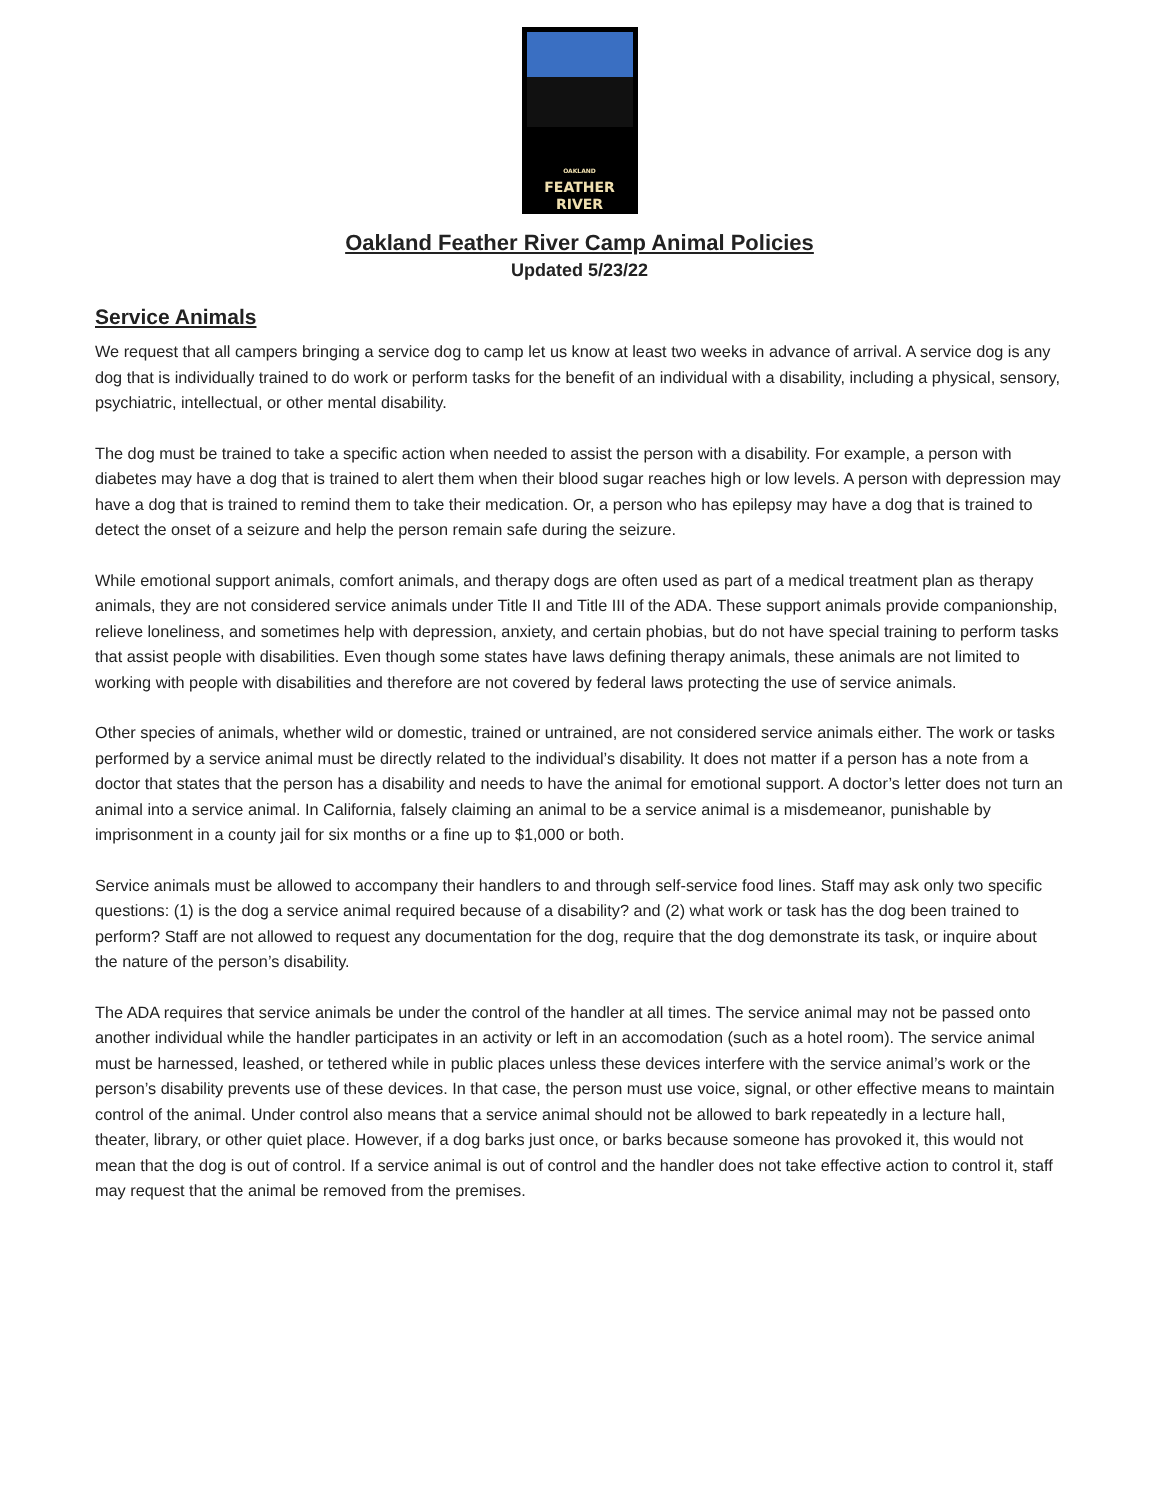OAKLAND
FEATHER
RIVER
Oakland Feather River Camp Animal Policies
Updated 5/23/22
Service Animals
We request that all campers bringing a service dog to camp let us know at least two weeks in advance of arrival. A service dog is any dog that is individually trained to do work or perform tasks for the benefit of an individual with a disability, including a physical, sensory, psychiatric, intellectual, or other mental disability.
The dog must be trained to take a specific action when needed to assist the person with a disability. For example, a person with diabetes may have a dog that is trained to alert them when their blood sugar reaches high or low levels. A person with depression may have a dog that is trained to remind them to take their medication. Or, a person who has epilepsy may have a dog that is trained to detect the onset of a seizure and help the person remain safe during the seizure.
While emotional support animals, comfort animals, and therapy dogs are often used as part of a medical treatment plan as therapy animals, they are not considered service animals under Title II and Title III of the ADA. These support animals provide companionship, relieve loneliness, and sometimes help with depression, anxiety, and certain phobias, but do not have special training to perform tasks that assist people with disabilities. Even though some states have laws defining therapy animals, these animals are not limited to working with people with disabilities and therefore are not covered by federal laws protecting the use of service animals.
Other species of animals, whether wild or domestic, trained or untrained, are not considered service animals either. The work or tasks performed by a service animal must be directly related to the individual’s disability. It does not matter if a person has a note from a doctor that states that the person has a disability and needs to have the animal for emotional support. A doctor’s letter does not turn an animal into a service animal. In California, falsely claiming an animal to be a service animal is a misdemeanor, punishable by imprisonment in a county jail for six months or a fine up to $1,000 or both.
Service animals must be allowed to accompany their handlers to and through self-service food lines. Staff may ask only two specific questions: (1) is the dog a service animal required because of a disability? and (2) what work or task has the dog been trained to perform? Staff are not allowed to request any documentation for the dog, require that the dog demonstrate its task, or inquire about the nature of the person’s disability.
The ADA requires that service animals be under the control of the handler at all times. The service animal may not be passed onto another individual while the handler participates in an activity or left in an accomodation (such as a hotel room). The service animal must be harnessed, leashed, or tethered while in public places unless these devices interfere with the service animal’s work or the person’s disability prevents use of these devices. In that case, the person must use voice, signal, or other effective means to maintain control of the animal. Under control also means that a service animal should not be allowed to bark repeatedly in a lecture hall, theater, library, or other quiet place. However, if a dog barks just once, or barks because someone has provoked it, this would not mean that the dog is out of control. If a service animal is out of control and the handler does not take effective action to control it, staff may request that the animal be removed from the premises.